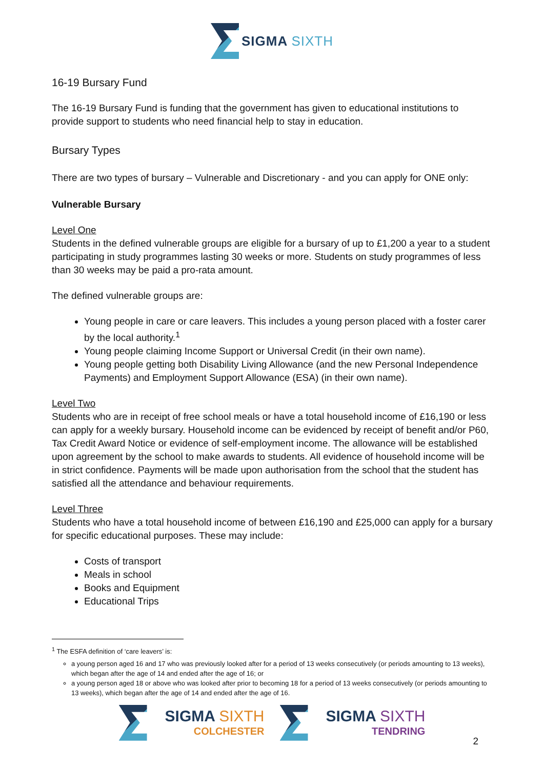SIGMA SIXTH
16-19 Bursary Fund
The 16-19 Bursary Fund is funding that the government has given to educational institutions to provide support to students who need financial help to stay in education.
Bursary Types
There are two types of bursary – Vulnerable and Discretionary - and you can apply for ONE only:
Vulnerable Bursary
Level One
Students in the defined vulnerable groups are eligible for a bursary of up to £1,200 a year to a student participating in study programmes lasting 30 weeks or more. Students on study programmes of less than 30 weeks may be paid a pro-rata amount.
The defined vulnerable groups are:
Young people in care or care leavers. This includes a young person placed with a foster carer by the local authority.<sup>1</sup>
Young people claiming Income Support or Universal Credit (in their own name).
Young people getting both Disability Living Allowance (and the new Personal Independence Payments) and Employment Support Allowance (ESA) (in their own name).
Level Two
Students who are in receipt of free school meals or have a total household income of £16,190 or less can apply for a weekly bursary. Household income can be evidenced by receipt of benefit and/or P60, Tax Credit Award Notice or evidence of self-employment income. The allowance will be established upon agreement by the school to make awards to students. All evidence of household income will be in strict confidence. Payments will be made upon authorisation from the school that the student has satisfied all the attendance and behaviour requirements.
Level Three
Students who have a total household income of between £16,190 and £25,000 can apply for a bursary for specific educational purposes. These may include:
Costs of transport
Meals in school
Books and Equipment
Educational Trips
<sup>1</sup> The ESFA definition of ‘care leavers’ is:
a young person aged 16 and 17 who was previously looked after for a period of 13 weeks consecutively (or periods amounting to 13 weeks), which began after the age of 14 and ended after the age of 16; or
a young person aged 18 or above who was looked after prior to becoming 18 for a period of 13 weeks consecutively (or periods amounting to 13 weeks), which began after the age of 14 and ended after the age of 16.
SIGMA SIXTH
COLCHESTER
SIGMA SIXTH
TENDRING
2